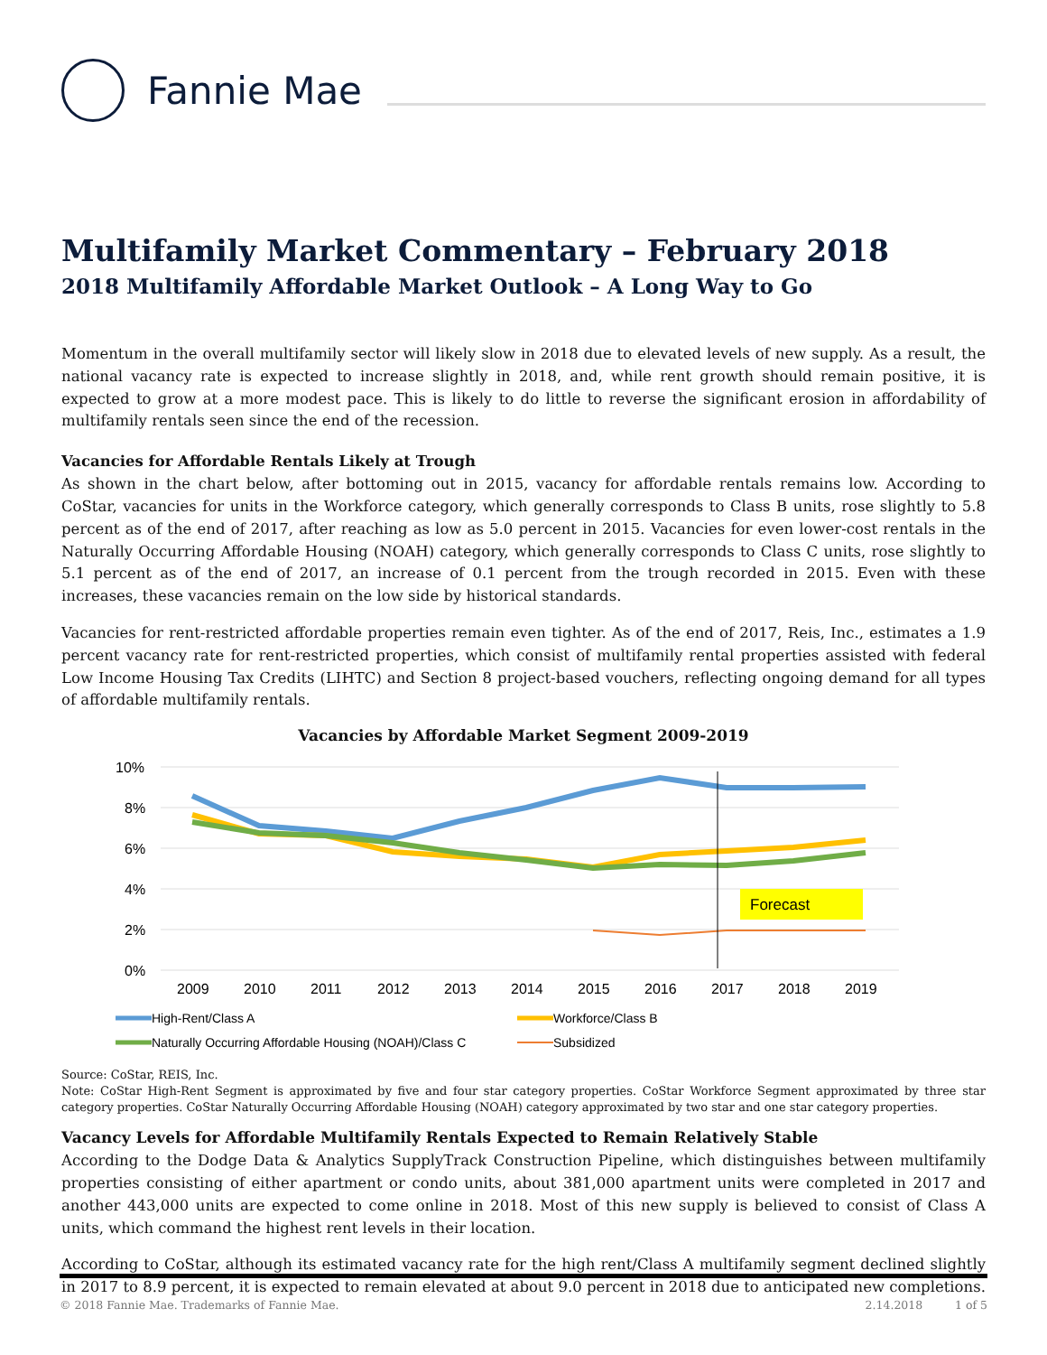Fannie Mae
Multifamily Market Commentary – February 2018
2018 Multifamily Affordable Market Outlook – A Long Way to Go
Momentum in the overall multifamily sector will likely slow in 2018 due to elevated levels of new supply. As a result, the national vacancy rate is expected to increase slightly in 2018, and, while rent growth should remain positive, it is expected to grow at a more modest pace. This is likely to do little to reverse the significant erosion in affordability of multifamily rentals seen since the end of the recession.
Vacancies for Affordable Rentals Likely at Trough
As shown in the chart below, after bottoming out in 2015, vacancy for affordable rentals remains low. According to CoStar, vacancies for units in the Workforce category, which generally corresponds to Class B units, rose slightly to 5.8 percent as of the end of 2017, after reaching as low as 5.0 percent in 2015. Vacancies for even lower-cost rentals in the Naturally Occurring Affordable Housing (NOAH) category, which generally corresponds to Class C units, rose slightly to 5.1 percent as of the end of 2017, an increase of 0.1 percent from the trough recorded in 2015. Even with these increases, these vacancies remain on the low side by historical standards.
Vacancies for rent-restricted affordable properties remain even tighter. As of the end of 2017, Reis, Inc., estimates a 1.9 percent vacancy rate for rent-restricted properties, which consist of multifamily rental properties assisted with federal Low Income Housing Tax Credits (LIHTC) and Section 8 project-based vouchers, reflecting ongoing demand for all types of affordable multifamily rentals.
Vacancies by Affordable Market Segment 2009-2019
10%
8%
6%
4%
2%
0%
2009
2010
2011
2012
2013
2014
2015
2016
2017
2018
2019
Forecast
High-Rent/Class A
Workforce/Class B
Naturally Occurring Affordable Housing (NOAH)/Class C
Subsidized
Source: CoStar, REIS, Inc.
Note: CoStar High-Rent Segment is approximated by five and four star category properties. CoStar Workforce Segment approximated by three star category properties. CoStar Naturally Occurring Affordable Housing (NOAH) category approximated by two star and one star category properties.
Vacancy Levels for Affordable Multifamily Rentals Expected to Remain Relatively Stable
According to the Dodge Data & Analytics SupplyTrack Construction Pipeline, which distinguishes between multifamily properties consisting of either apartment or condo units, about 381,000 apartment units were completed in 2017 and another 443,000 units are expected to come online in 2018. Most of this new supply is believed to consist of Class A units, which command the highest rent levels in their location.
According to CoStar, although its estimated vacancy rate for the high rent/Class A multifamily segment declined slightly in 2017 to 8.9 percent, it is expected to remain elevated at about 9.0 percent in 2018 due to anticipated new completions.
© 2018 Fannie Mae. Trademarks of Fannie Mae. 2.14.2018 1 of 5